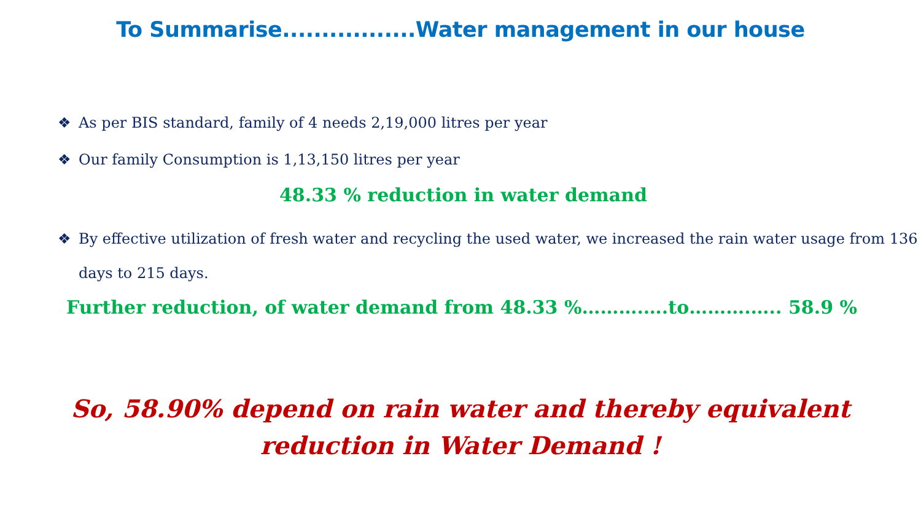To Summarise.................Water management in our house
❖ As per BIS standard, family of 4 needs 2,19,000 litres per year
❖ Our family Consumption is 1,13,150 litres per year
48.33 % reduction in water demand
❖ By effective utilization of fresh water and recycling the used water, we increased the rain water usage from 136 days to 215 days.
Further reduction, of water demand from 48.33 %……….….to……….….. 58.9 %
So, 58.90% depend on rain water and thereby equivalent
reduction in Water Demand !